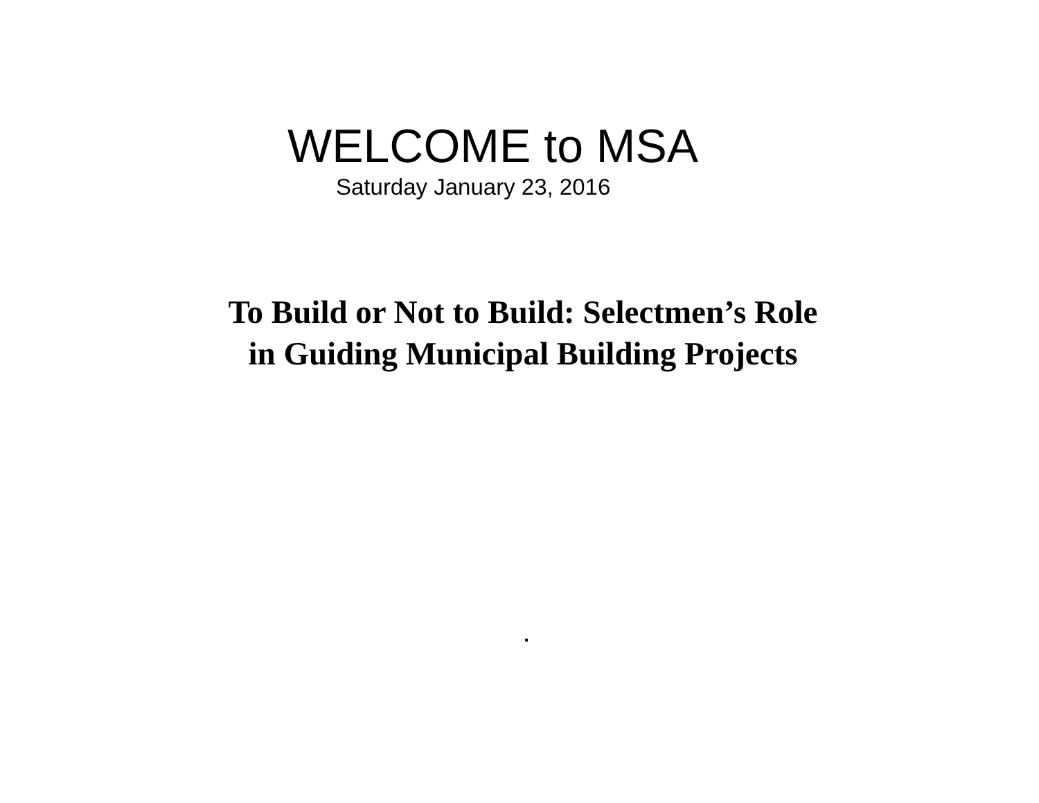WELCOME to MSA
Saturday January 23, 2016
To Build or Not to Build: Selectmen’s Role
in Guiding Municipal Building Projects
.